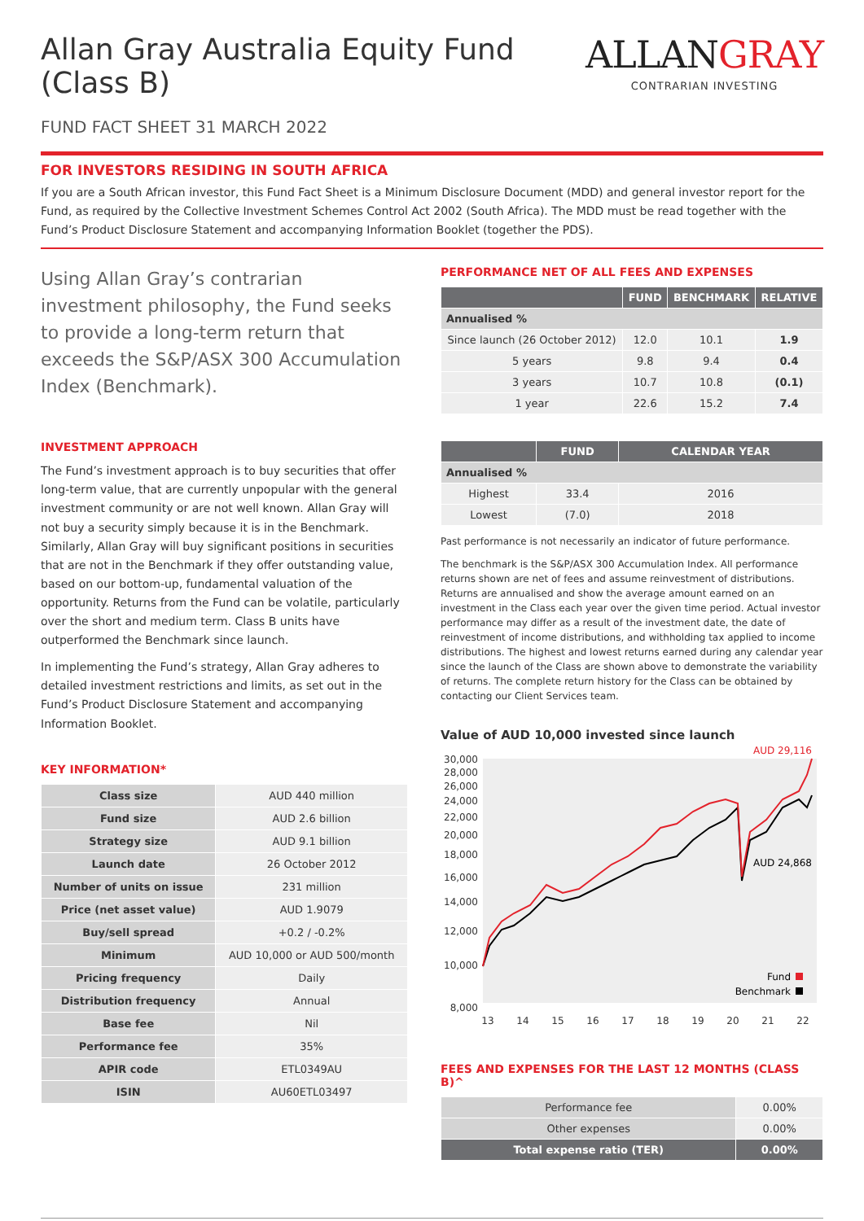Allan Gray Australia Equity Fund (Class B)
FUND FACT SHEET 31 MARCH 2022
ALLANGRAY
CONTRARIAN INVESTING
FOR INVESTORS RESIDING IN SOUTH AFRICA
If you are a South African investor, this Fund Fact Sheet is a Minimum Disclosure Document (MDD) and general investor report for the Fund, as required by the Collective Investment Schemes Control Act 2002 (South Africa). The MDD must be read together with the Fund’s Product Disclosure Statement and accompanying Information Booklet (together the PDS).
Using Allan Gray’s contrarian investment philosophy, the Fund seeks to provide a long-term return that exceeds the S&P/ASX 300 Accumulation Index (Benchmark).
INVESTMENT APPROACH
The Fund’s investment approach is to buy securities that offer long-term value, that are currently unpopular with the general investment community or are not well known. Allan Gray will not buy a security simply because it is in the Benchmark. Similarly, Allan Gray will buy significant positions in securities that are not in the Benchmark if they offer outstanding value, based on our bottom-up, fundamental valuation of the opportunity. Returns from the Fund can be volatile, particularly over the short and medium term. Class B units have outperformed the Benchmark since launch.
In implementing the Fund’s strategy, Allan Gray adheres to detailed investment restrictions and limits, as set out in the Fund’s Product Disclosure Statement and accompanying Information Booklet.
KEY INFORMATION*
| Class size | AUD 440 million |
| Fund size | AUD 2.6 billion |
| Strategy size | AUD 9.1 billion |
| Launch date | 26 October 2012 |
| Number of units on issue | 231 million |
| Price (net asset value) | AUD 1.9079 |
| Buy/sell spread | +0.2 / -0.2% |
| Minimum | AUD 10,000 or AUD 500/month |
| Pricing frequency | Daily |
| Distribution frequency | Annual |
| Base fee | Nil |
| Performance fee | 35% |
| APIR code | ETL0349AU |
| ISIN | AU60ETL03497 |
PERFORMANCE NET OF ALL FEES AND EXPENSES
| | FUND | BENCHMARK | RELATIVE |
| --- | --- | --- | --- |
| Annualised % | | | |
| Since launch (26 October 2012) | 12.0 | 10.1 | 1.9 |
| 5 years | 9.8 | 9.4 | 0.4 |
| 3 years | 10.7 | 10.8 | (0.1) |
| 1 year | 22.6 | 15.2 | 7.4 |
| | FUND | CALENDAR YEAR |
| --- | --- | --- |
| Annualised % | | |
| Highest | 33.4 | 2016 |
| Lowest | (7.0) | 2018 |
Past performance is not necessarily an indicator of future performance.
The benchmark is the S&P/ASX 300 Accumulation Index. All performance returns shown are net of fees and assume reinvestment of distributions. Returns are annualised and show the average amount earned on an investment in the Class each year over the given time period. Actual investor performance may differ as a result of the investment date, the date of reinvestment of income distributions, and withholding tax applied to income distributions. The highest and lowest returns earned during any calendar year since the launch of the Class are shown above to demonstrate the variability of returns. The complete return history for the Class can be obtained by contacting our Client Services team.
Value of AUD 10,000 invested since launch
30,000
28,000
26,000
24,000
22,000
20,000
18,000
16,000
14,000
12,000
10,000
8,000
13
14
15
16
17
18
19
20
21
22
AUD 29,116
AUD 24,868
Fund
Benchmark
FEES AND EXPENSES FOR THE LAST 12 MONTHS (CLASS B)^
| Performance fee | 0.00% |
| Other expenses | 0.00% |
| Total expense ratio (TER) | 0.00% |